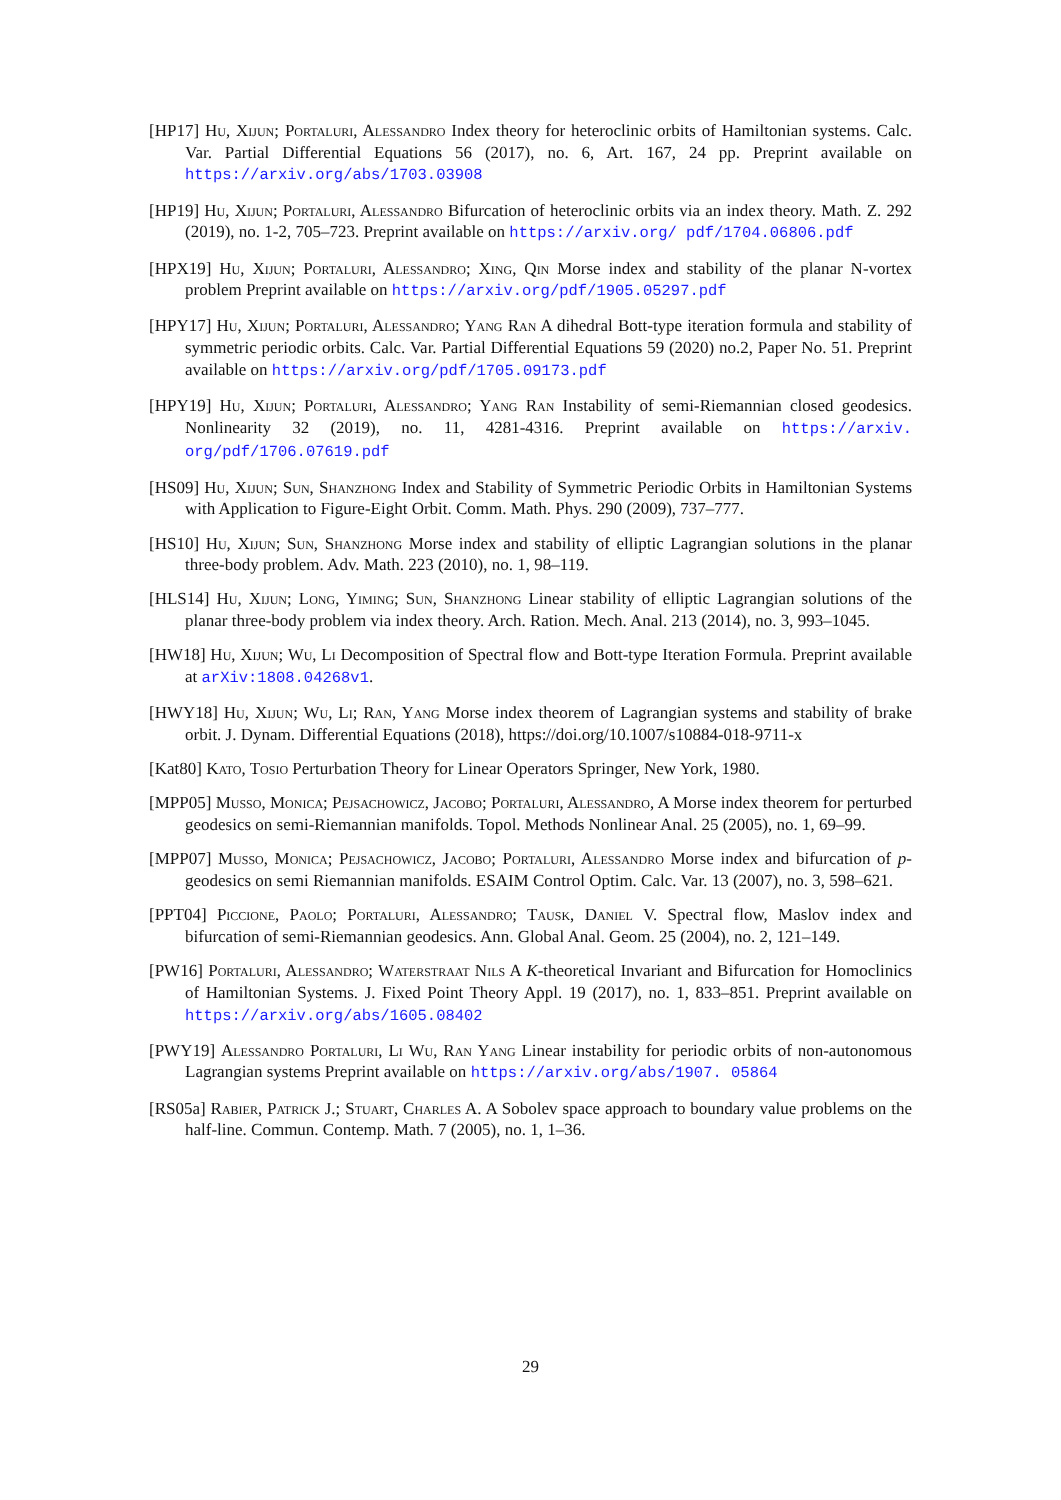[HP17] Hu, Xijun; Portaluri, Alessandro Index theory for heteroclinic orbits of Hamiltonian systems. Calc. Var. Partial Differential Equations 56 (2017), no. 6, Art. 167, 24 pp. Preprint available on https://arxiv.org/abs/1703.03908
[HP19] Hu, Xijun; Portaluri, Alessandro Bifurcation of heteroclinic orbits via an index theory. Math. Z. 292 (2019), no. 1-2, 705–723. Preprint available on https://arxiv.org/ pdf/1704.06806.pdf
[HPX19] Hu, Xijun; Portaluri, Alessandro; Xing, Qin Morse index and stability of the planar N-vortex problem Preprint available on https://arxiv.org/pdf/1905.05297.pdf
[HPY17] Hu, Xijun; Portaluri, Alessandro; Yang Ran A dihedral Bott-type iteration formula and stability of symmetric periodic orbits. Calc. Var. Partial Differential Equations 59 (2020) no.2, Paper No. 51. Preprint available on https://arxiv.org/pdf/1705.09173.pdf
[HPY19] Hu, Xijun; Portaluri, Alessandro; Yang Ran Instability of semi-Riemannian closed geodesics. Nonlinearity 32 (2019), no. 11, 4281-4316. Preprint available on https://arxiv. org/pdf/1706.07619.pdf
[HS09] Hu, Xijun; Sun, Shanzhong Index and Stability of Symmetric Periodic Orbits in Hamiltonian Systems with Application to Figure-Eight Orbit. Comm. Math. Phys. 290 (2009), 737–777.
[HS10] Hu, Xijun; Sun, Shanzhong Morse index and stability of elliptic Lagrangian solutions in the planar three-body problem. Adv. Math. 223 (2010), no. 1, 98–119.
[HLS14] Hu, Xijun; Long, Yiming; Sun, Shanzhong Linear stability of elliptic Lagrangian solutions of the planar three-body problem via index theory. Arch. Ration. Mech. Anal. 213 (2014), no. 3, 993–1045.
[HW18] Hu, Xijun; Wu, Li Decomposition of Spectral flow and Bott-type Iteration Formula. Preprint available at arXiv:1808.04268v1.
[HWY18] Hu, Xijun; Wu, Li; Ran, Yang Morse index theorem of Lagrangian systems and stability of brake orbit. J. Dynam. Differential Equations (2018), https://doi.org/10.1007/s10884-018-9711-x
[Kat80] Kato, Tosio Perturbation Theory for Linear Operators Springer, New York, 1980.
[MPP05] Musso, Monica; Pejsachowicz, Jacobo; Portaluri, Alessandro, A Morse index theorem for perturbed geodesics on semi-Riemannian manifolds. Topol. Methods Nonlinear Anal. 25 (2005), no. 1, 69–99.
[MPP07] Musso, Monica; Pejsachowicz, Jacobo; Portaluri, Alessandro Morse index and bifurcation of p-geodesics on semi Riemannian manifolds. ESAIM Control Optim. Calc. Var. 13 (2007), no. 3, 598–621.
[PPT04] Piccione, Paolo; Portaluri, Alessandro; Tausk, Daniel V. Spectral flow, Maslov index and bifurcation of semi-Riemannian geodesics. Ann. Global Anal. Geom. 25 (2004), no. 2, 121–149.
[PW16] Portaluri, Alessandro; Waterstraat Nils A K-theoretical Invariant and Bifurcation for Homoclinics of Hamiltonian Systems. J. Fixed Point Theory Appl. 19 (2017), no. 1, 833–851. Preprint available on https://arxiv.org/abs/1605.08402
[PWY19] Alessandro Portaluri, Li Wu, Ran Yang Linear instability for periodic orbits of non-autonomous Lagrangian systems Preprint available on https://arxiv.org/abs/1907. 05864
[RS05a] Rabier, Patrick J.; Stuart, Charles A. A Sobolev space approach to boundary value problems on the half-line. Commun. Contemp. Math. 7 (2005), no. 1, 1–36.
29